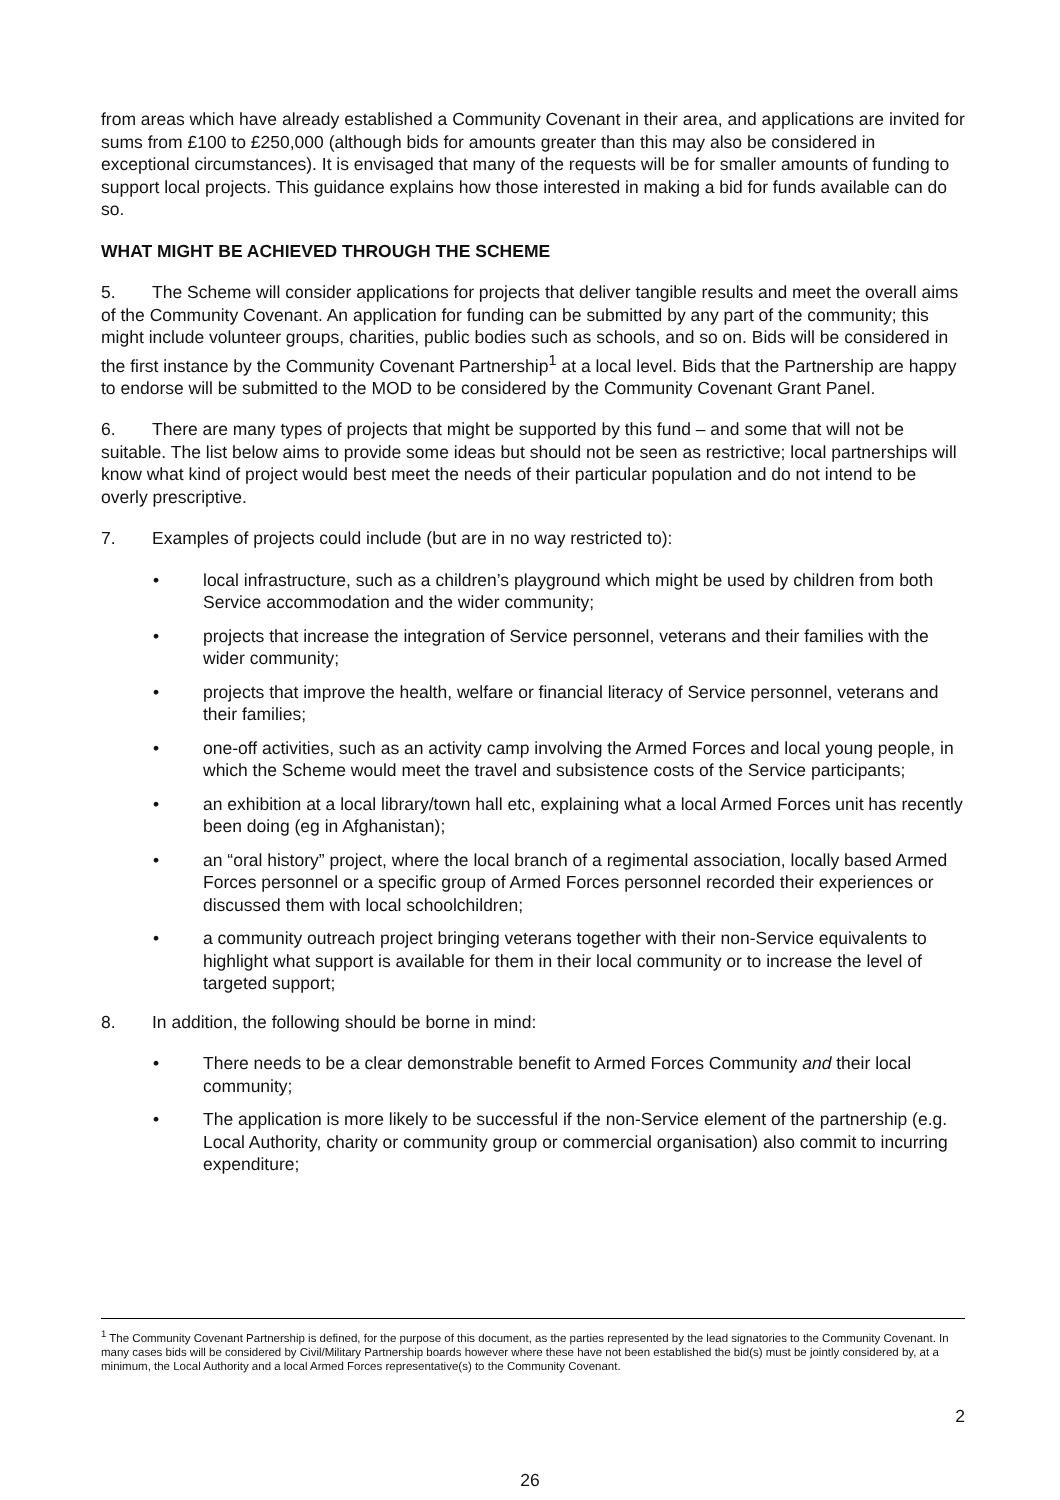from areas which have already established a Community Covenant in their area, and applications are invited for sums from £100 to £250,000 (although bids for amounts greater than this may also be considered in exceptional circumstances). It is envisaged that many of the requests will be for smaller amounts of funding to support local projects. This guidance explains how those interested in making a bid for funds available can do so.
WHAT MIGHT BE ACHIEVED THROUGH THE SCHEME
5. The Scheme will consider applications for projects that deliver tangible results and meet the overall aims of the Community Covenant. An application for funding can be submitted by any part of the community; this might include volunteer groups, charities, public bodies such as schools, and so on. Bids will be considered in the first instance by the Community Covenant Partnership<sup>1</sup> at a local level. Bids that the Partnership are happy to endorse will be submitted to the MOD to be considered by the Community Covenant Grant Panel.
6. There are many types of projects that might be supported by this fund – and some that will not be suitable. The list below aims to provide some ideas but should not be seen as restrictive; local partnerships will know what kind of project would best meet the needs of their particular population and do not intend to be overly prescriptive.
7. Examples of projects could include (but are in no way restricted to):
• local infrastructure, such as a children’s playground which might be used by children from both Service accommodation and the wider community;
• projects that increase the integration of Service personnel, veterans and their families with the wider community;
• projects that improve the health, welfare or financial literacy of Service personnel, veterans and their families;
• one-off activities, such as an activity camp involving the Armed Forces and local young people, in which the Scheme would meet the travel and subsistence costs of the Service participants;
• an exhibition at a local library/town hall etc, explaining what a local Armed Forces unit has recently been doing (eg in Afghanistan);
• an “oral history” project, where the local branch of a regimental association, locally based Armed Forces personnel or a specific group of Armed Forces personnel recorded their experiences or discussed them with local schoolchildren;
• a community outreach project bringing veterans together with their non-Service equivalents to highlight what support is available for them in their local community or to increase the level of targeted support;
8. In addition, the following should be borne in mind:
• There needs to be a clear demonstrable benefit to Armed Forces Community and their local community;
• The application is more likely to be successful if the non-Service element of the partnership (e.g. Local Authority, charity or community group or commercial organisation) also commit to incurring expenditure;
<sup>1</sup> The Community Covenant Partnership is defined, for the purpose of this document, as the parties represented by the lead signatories to the Community Covenant. In many cases bids will be considered by Civil/Military Partnership boards however where these have not been established the bid(s) must be jointly considered by, at a minimum, the Local Authority and a local Armed Forces representative(s) to the Community Covenant.
2
26